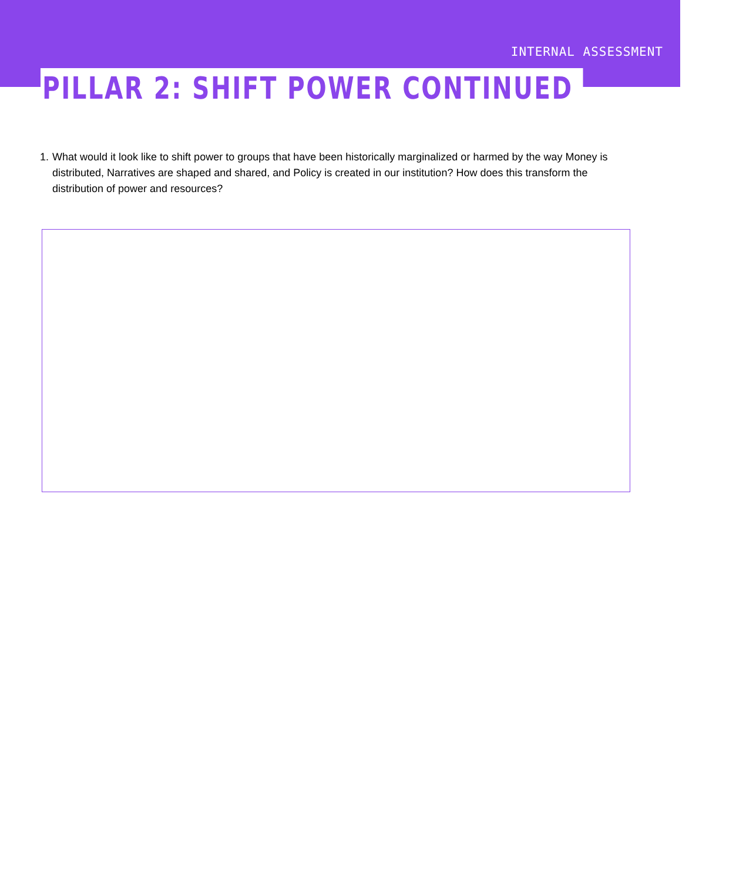INTERNAL ASSESSMENT
PILLAR 2: SHIFT POWER CONTINUED
1. What would it look like to shift power to groups that have been historically marginalized or harmed by the way Money is distributed, Narratives are shaped and shared, and Policy is created in our institution? How does this transform the distribution of power and resources?